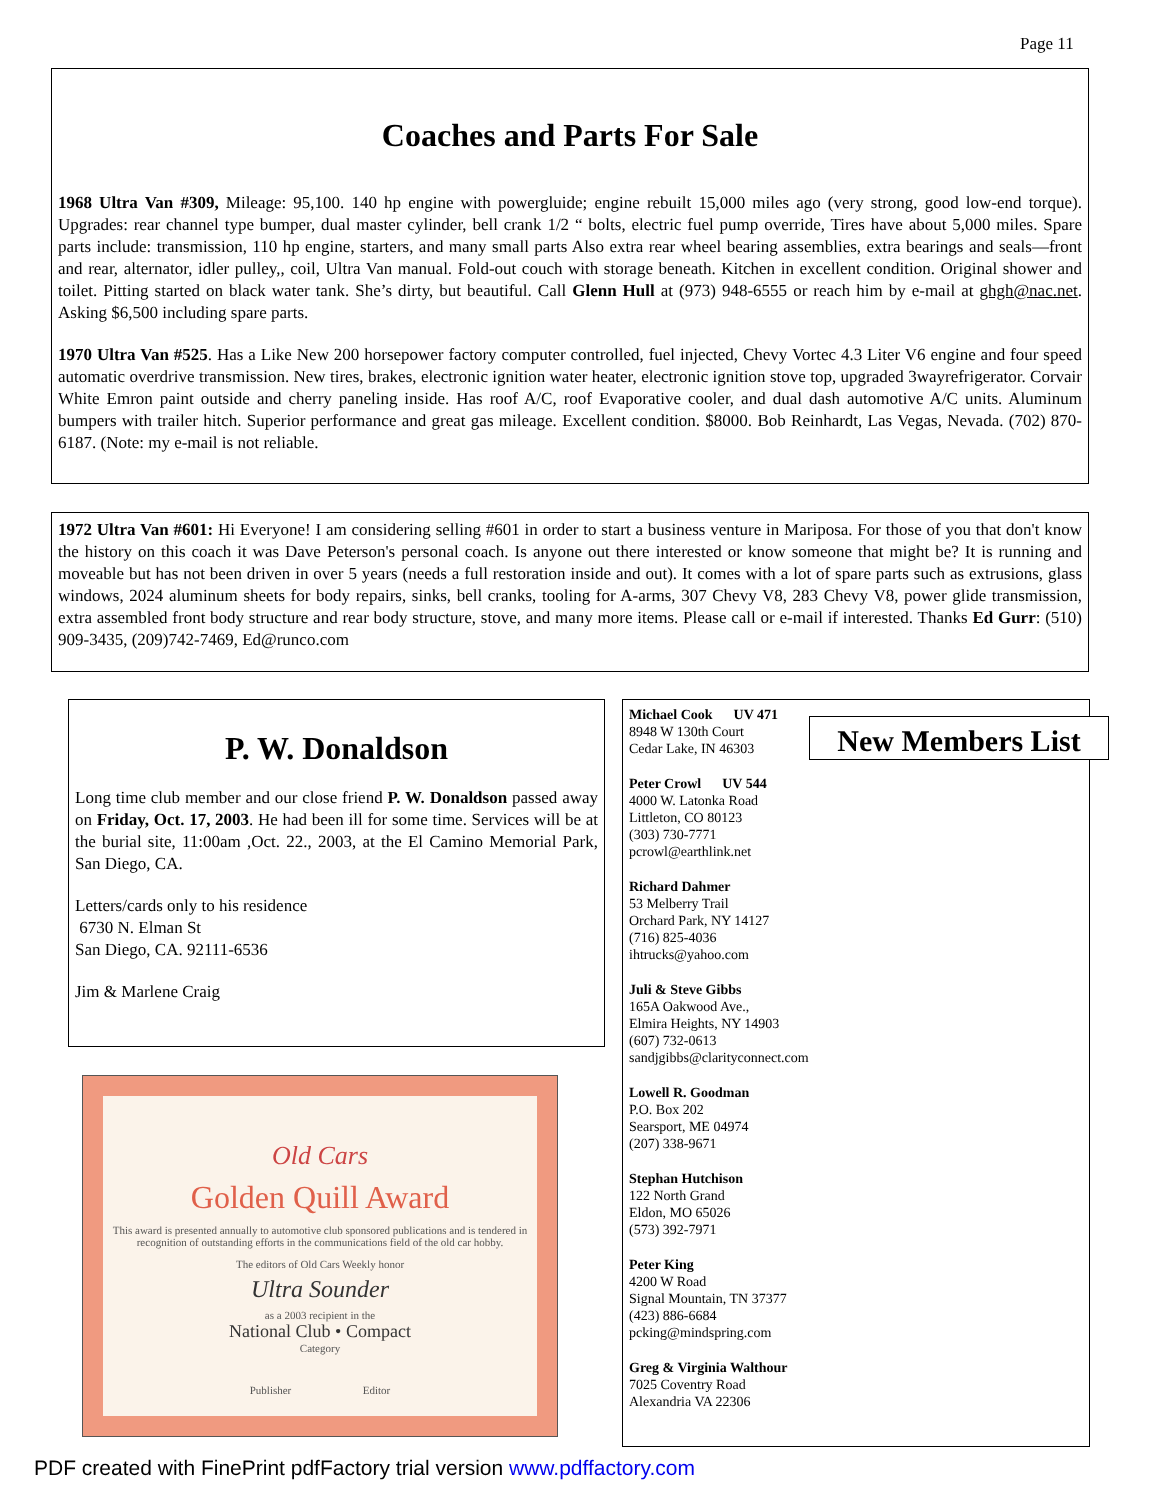Page 11
Coaches and Parts For Sale
1968 Ultra Van #309, Mileage: 95,100. 140 hp engine with powergluide; engine rebuilt 15,000 miles ago (very strong, good low-end torque). Upgrades: rear channel type bumper, dual master cylinder, bell crank 1/2 “ bolts, electric fuel pump override, Tires have about 5,000 miles. Spare parts include: transmission, 110 hp engine, starters, and many small parts Also extra rear wheel bearing assemblies, extra bearings and seals—front and rear, alternator, idler pulley,, coil, Ultra Van manual. Fold-out couch with storage beneath. Kitchen in excellent condition. Original shower and toilet. Pitting started on black water tank. She’s dirty, but beautiful. Call Glenn Hull at (973) 948-6555 or reach him by e-mail at ghgh@nac.net. Asking $6,500 including spare parts.
1970 Ultra Van #525. Has a Like New 200 horsepower factory computer controlled, fuel injected, Chevy Vortec 4.3 Liter V6 engine and four speed automatic overdrive transmission. New tires, brakes, electronic ignition water heater, electronic ignition stove top, upgraded 3wayrefrigerator. Corvair White Emron paint outside and cherry paneling inside. Has roof A/C, roof Evaporative cooler, and dual dash automotive A/C units. Aluminum bumpers with trailer hitch. Superior performance and great gas mileage. Excellent condition. $8000. Bob Reinhardt, Las Vegas, Nevada. (702) 870-6187. (Note: my e-mail is not reliable.
1972 Ultra Van #601: Hi Everyone! I am considering selling #601 in order to start a business venture in Mariposa. For those of you that don't know the history on this coach it was Dave Peterson's personal coach. Is anyone out there interested or know someone that might be? It is running and moveable but has not been driven in over 5 years (needs a full restoration inside and out). It comes with a lot of spare parts such as extrusions, glass windows, 2024 aluminum sheets for body repairs, sinks, bell cranks, tooling for A-arms, 307 Chevy V8, 283 Chevy V8, power glide transmission, extra assembled front body structure and rear body structure, stove, and many more items. Please call or e-mail if interested. Thanks Ed Gurr: (510) 909-3435, (209)742-7469, Ed@runco.com
P. W. Donaldson
Long time club member and our close friend P. W. Donaldson passed away on Friday, Oct. 17, 2003. He had been ill for some time. Services will be at the burial site, 11:00am ,Oct. 22., 2003, at the El Camino Memorial Park, San Diego, CA.
Letters/cards only to his residence
6730 N. Elman St
San Diego, CA. 92111-6536
Jim & Marlene Craig
Old Cars
Golden Quill Award
This award is presented annually to automotive club sponsored publications and is tendered in recognition of outstanding efforts in the communications field of the old car hobby.
The editors of Old Cars Weekly honor
Ultra Sounder
as a 2003 recipient in the
National Club • Compact
Category
Publisher Editor
Michael Cook UV 471
8948 W 130th Court
Cedar Lake, IN 46303
Peter Crowl UV 544
4000 W. Latonka Road
Littleton, CO 80123
(303) 730-7771
pcrowl@earthlink.net
Richard Dahmer
53 Melberry Trail
Orchard Park, NY 14127
(716) 825-4036
ihtrucks@yahoo.com
Juli & Steve Gibbs
165A Oakwood Ave.,
Elmira Heights, NY 14903
(607) 732-0613
sandjgibbs@clarityconnect.com
Lowell R. Goodman
P.O. Box 202
Searsport, ME 04974
(207) 338-9671
Stephan Hutchison
122 North Grand
Eldon, MO 65026
(573) 392-7971
Peter King
4200 W Road
Signal Mountain, TN 37377
(423) 886-6684
pcking@mindspring.com
Greg & Virginia Walthour
7025 Coventry Road
Alexandria VA 22306
New Members List
PDF created with FinePrint pdfFactory trial version www.pdffactory.com